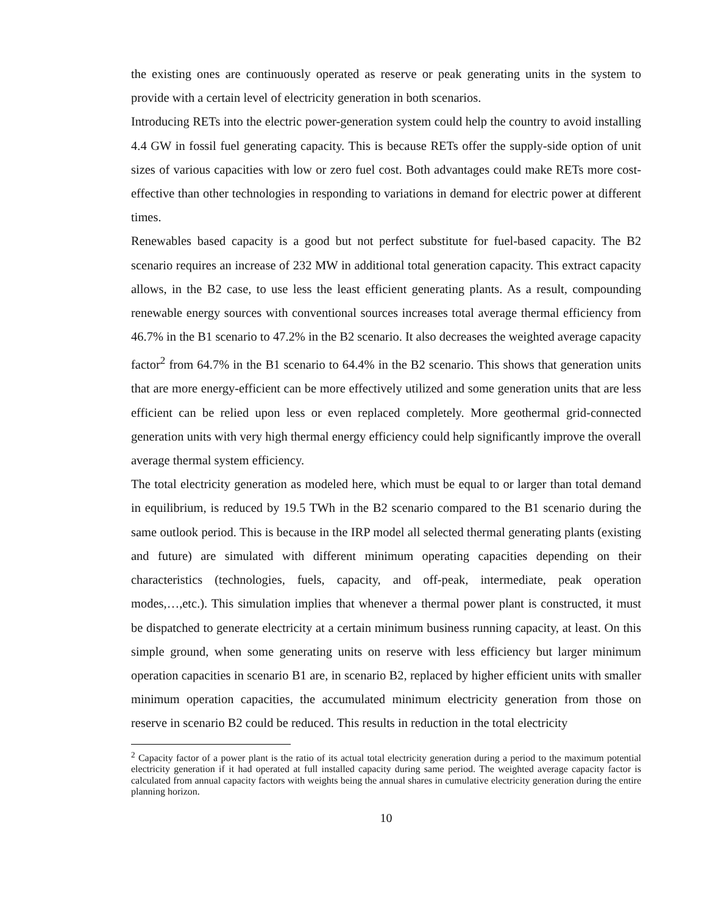the existing ones are continuously operated as reserve or peak generating units in the system to provide with a certain level of electricity generation in both scenarios.
Introducing RETs into the electric power-generation system could help the country to avoid installing 4.4 GW in fossil fuel generating capacity. This is because RETs offer the supply-side option of unit sizes of various capacities with low or zero fuel cost. Both advantages could make RETs more cost-effective than other technologies in responding to variations in demand for electric power at different times.
Renewables based capacity is a good but not perfect substitute for fuel-based capacity. The B2 scenario requires an increase of 232 MW in additional total generation capacity. This extract capacity allows, in the B2 case, to use less the least efficient generating plants. As a result, compounding renewable energy sources with conventional sources increases total average thermal efficiency from 46.7% in the B1 scenario to 47.2% in the B2 scenario. It also decreases the weighted average capacity factor<sup>2</sup> from 64.7% in the B1 scenario to 64.4% in the B2 scenario. This shows that generation units that are more energy-efficient can be more effectively utilized and some generation units that are less efficient can be relied upon less or even replaced completely. More geothermal grid-connected generation units with very high thermal energy efficiency could help significantly improve the overall average thermal system efficiency.
The total electricity generation as modeled here, which must be equal to or larger than total demand in equilibrium, is reduced by 19.5 TWh in the B2 scenario compared to the B1 scenario during the same outlook period. This is because in the IRP model all selected thermal generating plants (existing and future) are simulated with different minimum operating capacities depending on their characteristics (technologies, fuels, capacity, and off-peak, intermediate, peak operation modes,…,etc.). This simulation implies that whenever a thermal power plant is constructed, it must be dispatched to generate electricity at a certain minimum business running capacity, at least. On this simple ground, when some generating units on reserve with less efficiency but larger minimum operation capacities in scenario B1 are, in scenario B2, replaced by higher efficient units with smaller minimum operation capacities, the accumulated minimum electricity generation from those on reserve in scenario B2 could be reduced. This results in reduction in the total electricity
<sup>2</sup> Capacity factor of a power plant is the ratio of its actual total electricity generation during a period to the maximum potential electricity generation if it had operated at full installed capacity during same period. The weighted average capacity factor is calculated from annual capacity factors with weights being the annual shares in cumulative electricity generation during the entire planning horizon.
10